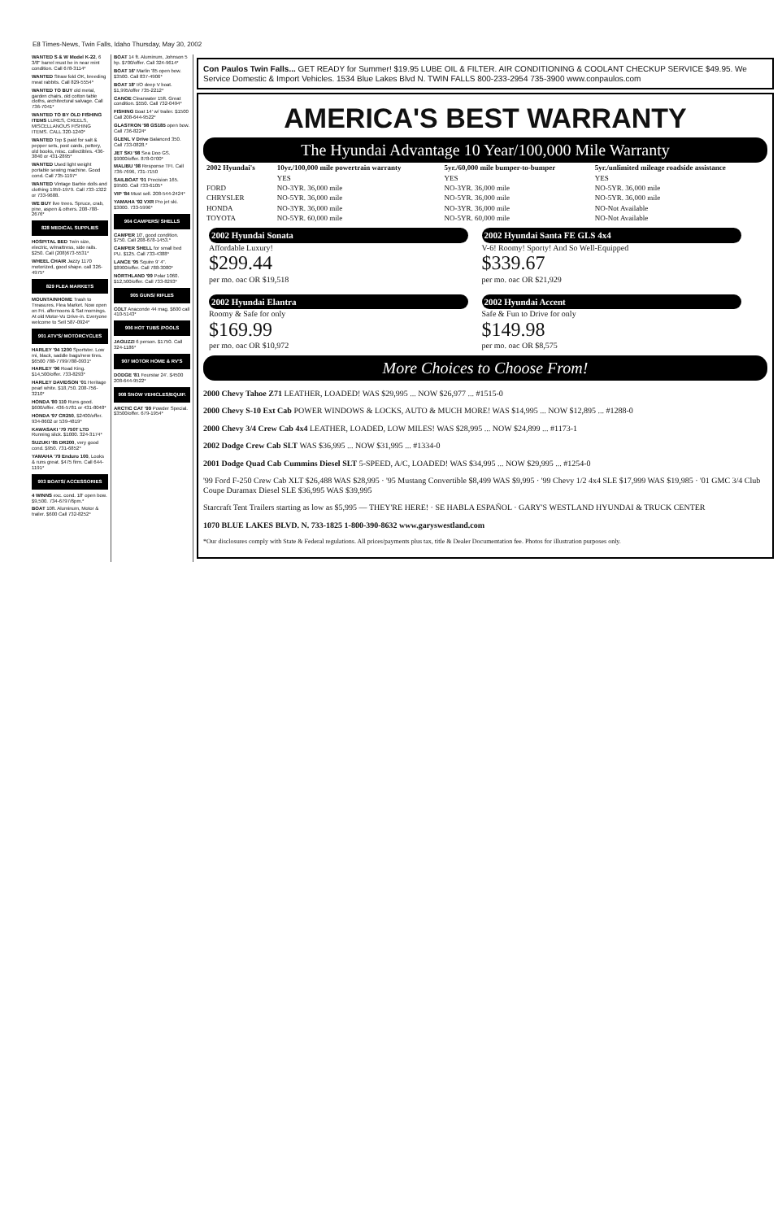E8 Times-News, Twin Falls, Idaho Thursday, May 30, 2002
WANTED S & W Model K-22, 6 3/8" barrel must be in near mint condition. Call 678-3114*
WANTED Straw fold OK, breeding meat rabbits. Call 829-5554*
WANTED TO BUY old metal, garden chairs, old cotton table cloths, architectural salvage. Call 736-7041*
WANTED TO BY OLD FISHING ITEMS LURES, CREELS, MISCELLANOUS FISHING ITEMS. CALL 320-1240*
WANTED Top $ paid for salt & pepper sets, post cards, pottery, old books, misc. collectibles. 436-3840 or 431-2895*
WANTED Used light weight portable sewing machine. Good cond. Call 735-1197*
WANTED Vintage Barbie dolls and clothing 1959-1979. Call 733-1322 or 733-9688.
WE BUY live trees. Spruce, crab, pine, aspen & others. 208-788-2676*
828 MEDICAL SUPPLIES
HOSPITAL BED Twin size, electric, w/mattress, side rails. $250. Call (208)673-5531*
WHEEL CHAIR Jazzy 1170 motorized, good shape. call 326-4975*
829 FLEA MARKETS
MOUNTAINHOME Trash to Treasures. Flea Market. Now open on Fri. afternoons & Sat mornings. At old Motor-Vu Drive-in. Everyone welcome to Sell 587-0924*
901 ATV'S/ MOTORCYCLES
HARLEY '94 1200 Sportster. Low mi, black, saddle bags/new tires. $6500 788-7799/788-0931*
HARLEY '96 Road King. $14,500/offer. 733-8293*
HARLEY DAVIDSON '01 Heritage pearl white. $18,750. 208-756-3210*
HONDA '80 110 Runs good. $600/offer. 436-5781 or 431-8048*
HONDA '97 CR250, $2400/offer. 934-8602 or 539-4819*
KAWASAKI '79 750T LTD Running slick. $1000. 324-3174*
SUZUKI '85 DR200, very good cond. $950. 731-6852*
YAMAHA '79 Enduro 100, Looks & runs great. $475 firm. Call 644-1191*
903 BOATS/ ACCESSORIES
4 WINNS exc. cond. 18' open bow. $9,500. 734-6797/6pm.*
BOAT 10ft. Aluminum, Motor & trailer. $600 Call 732-8252*
BOAT 14 ft. Aluminum, Johnson 5 hp. $700/offer. Call 324-9614*
BOAT 16' Marlin '85 open bow. $3500. Call 837-4906*
BOAT 18' I/O deep V boat. $1,995/offer 735-2212*
CANOE Clearwater 15ft. Great condition. $550. Call 732-0494*
FISHING Boat 14' w/ trailer. $1500 Call 208-644-9522*
GLASTRON '98 GS185 open bow. Call 736-8224*
GLENL V Drive Balanced 350. Call 733-0828.*
JET SKI '98 Sea Doo GS. $9000/offer. 878-0700*
MALIBU '98 Response TFI. Call 736-7696, 731-7150
SAILBOAT '01 Precision 165. $9500. Call 733-6105*
VIP '84 Must sell. 208-544-2424*
YAMAHA '92 VXR Pro jet ski. $3000. 733-5996*
904 CAMPERS/ SHELLS
CAMPER 10', good condition. $750. Call 208-678-1453.*
CAMPER SHELL for small bed PU. $125. Call 733-4388*
LANCE '95 Squire 9' 4". $8900/offer. Call 788-3080*
NORTHLAND '99 Polar 1060. $12,500/offer. Call 733-8293*
905 GUNS/ RIFLES
COLT Anaconde 44 mag. $600 call 410-5143*
906 HOT TUBS /POOLS
JAGUZZI 6 person. $1750. Call 324-1186*
907 MOTOR HOME & RV'S
DODGE '81 Fourstar 24'. $4500 208-644-9522*
908 SNOW VEHICLES/EQUIP.
ARCTIC CAT '99 Powder Special. $3500/offer. 679-1954*
Con Paulos Twin Falls... GET READY for Summer! $19.95 LUBE OIL & FILTER. AIR CONDITIONING & COOLANT CHECKUP SERVICE $49.95. We Service Domestic & Import Vehicles. 1534 Blue Lakes Blvd N. TWIN FALLS 800-233-2954 735-3900 www.conpaulos.com
AMERICA'S BEST WARRANTY
The Hyundai Advantage 10 Year/100,000 Mile Warranty
| 2002 Hyundai's | 10yr./100,000 mile powertrain warranty | 5yr./60,000 mile bumper-to-bumper | 5yr./unlimited mileage roadside assistance |
| --- | --- | --- | --- |
| | YES | YES | YES |
| FORD | NO-3YR. 36,000 mile | NO-3YR. 36,000 mile | NO-5YR. 36,000 mile |
| CHRYSLER | NO-5YR. 36,000 mile | NO-5YR. 36,000 mile | NO-5YR. 36,000 mile |
| HONDA | NO-3YR. 36,000 mile | NO-3YR. 36,000 mile | NO-Not Available |
| TOYOTA | NO-5YR. 60,000 mile | NO-5YR. 60,000 mile | NO-Not Available |
2002 Hyundai Sonata
Affordable Luxury!
$299.44
per mo. oac OR $19,518
2002 Hyundai Santa FE GLS 4x4
V-6! Roomy! Sporty! And So Well-Equipped
$339.67
per mo. oac OR $21,929
2002 Hyundai Elantra
Roomy & Safe for only
$169.99
per mo. oac OR $10,972
2002 Hyundai Accent
Safe & Fun to Drive for only
$149.98
per mo. oac OR $8,575
More Choices to Choose From!
2000 Chevy Tahoe Z71 LEATHER, LOADED! WAS $29,995 ... NOW $26,977 ... #1515-0
2000 Chevy S-10 Ext Cab POWER WINDOWS & LOCKS, AUTO & MUCH MORE! WAS $14,995 ... NOW $12,895 ... #1288-0
2000 Chevy 3/4 Crew Cab 4x4 LEATHER, LOADED, LOW MILES! WAS $28,995 ... NOW $24,899 ... #1173-1
2002 Dodge Crew Cab SLT WAS $36,995 ... NOW $31,995 ... #1334-0
2001 Dodge Quad Cab Cummins Diesel SLT 5-SPEED, A/C, LOADED! WAS $34,995 ... NOW $29,995 ... #1254-0
'99 Ford F-250 Crew Cab XLT $26,488 WAS $28,995 · '95 Mustang Convertible $8,499 WAS $9,995 · '99 Chevy 1/2 4x4 SLE $17,999 WAS $19,985 · '01 GMC 3/4 Club Coupe Duramax Diesel SLE $36,995 WAS $39,995
Starcraft Tent Trailers starting as low as $5,995 — THEY'RE HERE! · SE HABLA ESPAÑOL · GARY'S WESTLAND HYUNDAI & TRUCK CENTER
1070 BLUE LAKES BLVD. N. 733-1825 1-800-390-8632 www.garyswestland.com
*Our disclosures comply with State & Federal regulations. All prices/payments plus tax, title & Dealer Documentation fee. Photos for illustration purposes only.